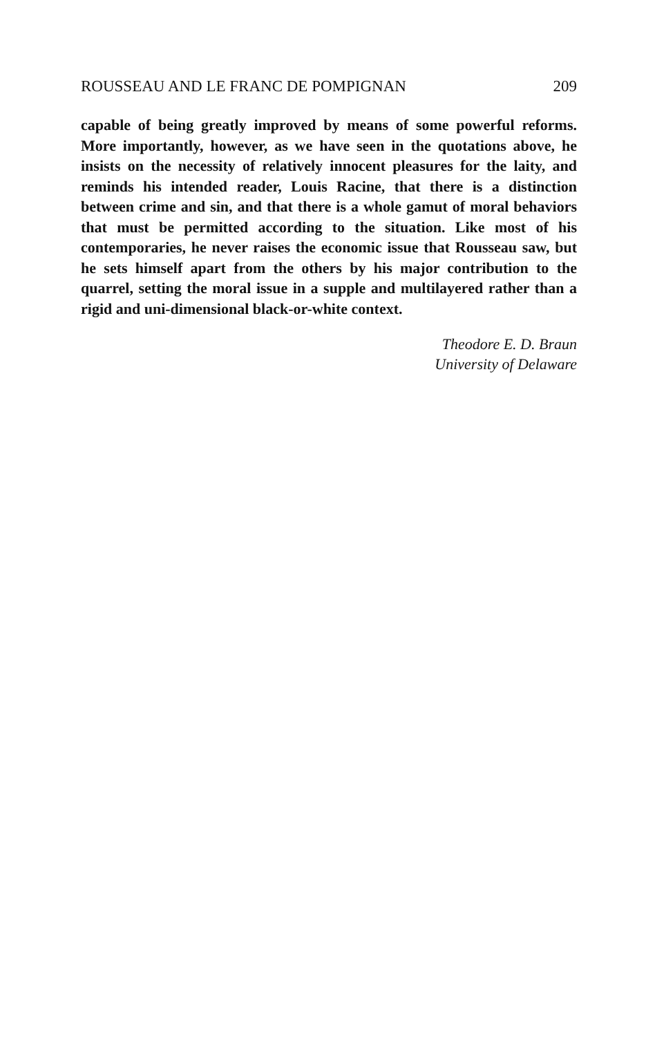ROUSSEAU AND LE FRANC DE POMPIGNAN 209
capable of being greatly improved by means of some powerful reforms. More importantly, however, as we have seen in the quotations above, he insists on the necessity of relatively innocent pleasures for the laity, and reminds his intended reader, Louis Racine, that there is a distinction between crime and sin, and that there is a whole gamut of moral behaviors that must be permitted according to the situation. Like most of his contemporaries, he never raises the economic issue that Rousseau saw, but he sets himself apart from the others by his major contribution to the quarrel, setting the moral issue in a supple and multilayered rather than a rigid and uni-dimensional black-or-white context.
Theodore E. D. Braun
University of Delaware